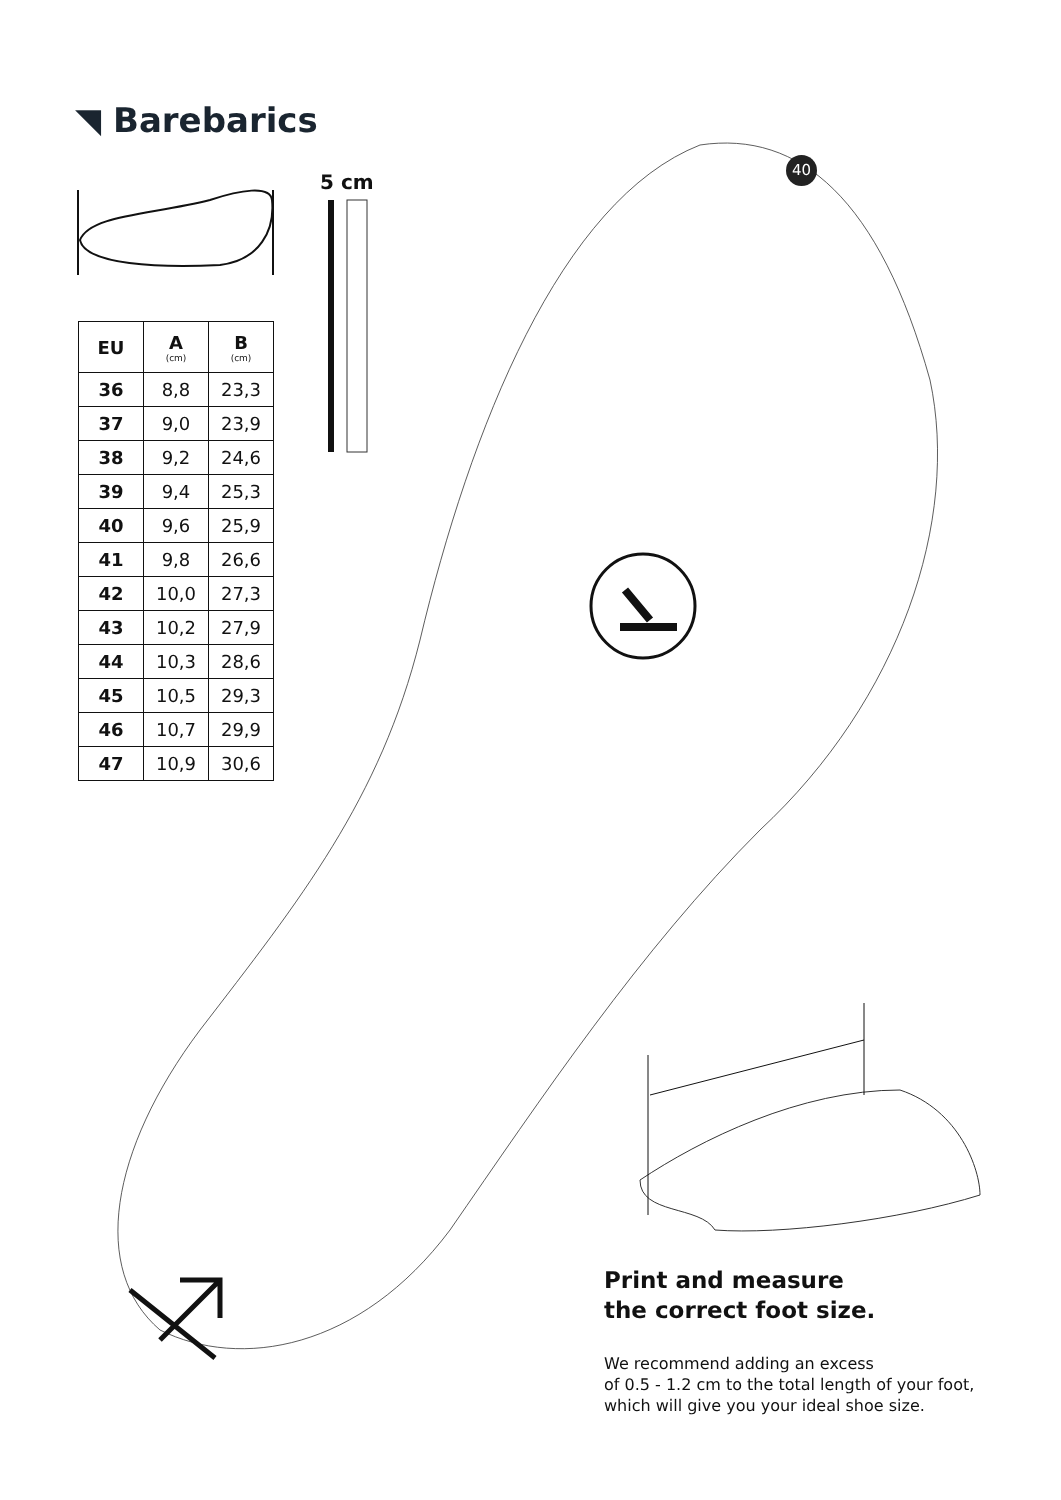◥ Barebarics
5 cm
40
| EU | A (cm) | B (cm) |
| --- | --- | --- |
| 36 | 8,8 | 23,3 |
| 37 | 9,0 | 23,9 |
| 38 | 9,2 | 24,6 |
| 39 | 9,4 | 25,3 |
| 40 | 9,6 | 25,9 |
| 41 | 9,8 | 26,6 |
| 42 | 10,0 | 27,3 |
| 43 | 10,2 | 27,9 |
| 44 | 10,3 | 28,6 |
| 45 | 10,5 | 29,3 |
| 46 | 10,7 | 29,9 |
| 47 | 10,9 | 30,6 |
Print and measure
the correct foot size.
We recommend adding an excess
of 0.5 - 1.2 cm to the total length of your foot,
which will give you your ideal shoe size.